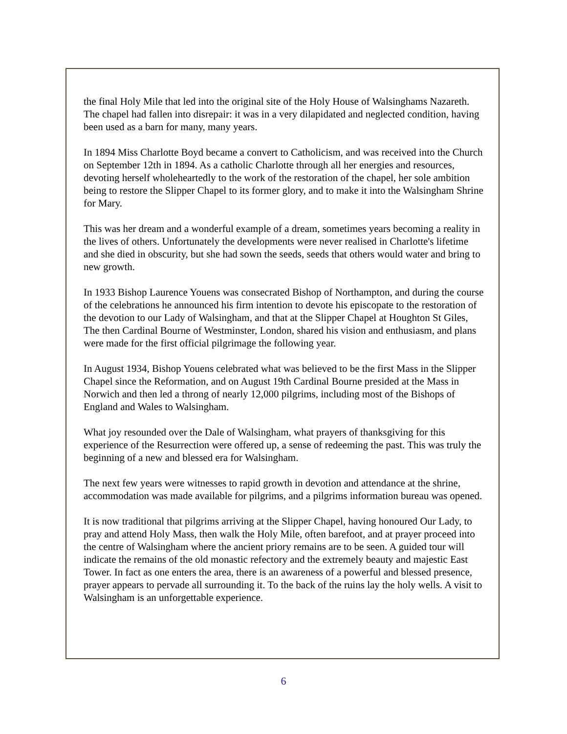the final Holy Mile that led into the original site of the Holy House of Walsinghams Nazareth. The chapel had fallen into disrepair: it was in a very dilapidated and neglected condition, having been used as a barn for many, many years.
In 1894 Miss Charlotte Boyd became a convert to Catholicism, and was received into the Church on September 12th in 1894. As a catholic Charlotte through all her energies and resources, devoting herself wholeheartedly to the work of the restoration of the chapel, her sole ambition being to restore the Slipper Chapel to its former glory, and to make it into the Walsingham Shrine for Mary.
This was her dream and a wonderful example of a dream, sometimes years becoming a reality in the lives of others. Unfortunately the developments were never realised in Charlotte's lifetime and she died in obscurity, but she had sown the seeds, seeds that others would water and bring to new growth.
In 1933 Bishop Laurence Youens was consecrated Bishop of Northampton, and during the course of the celebrations he announced his firm intention to devote his episcopate to the restoration of the devotion to our Lady of Walsingham, and that at the Slipper Chapel at Houghton St Giles, The then Cardinal Bourne of Westminster, London, shared his vision and enthusiasm, and plans were made for the first official pilgrimage the following year.
In August 1934, Bishop Youens celebrated what was believed to be the first Mass in the Slipper Chapel since the Reformation, and on August 19th Cardinal Bourne presided at the Mass in Norwich and then led a throng of nearly 12,000 pilgrims, including most of the Bishops of England and Wales to Walsingham.
What joy resounded over the Dale of Walsingham, what prayers of thanksgiving for this experience of the Resurrection were offered up, a sense of redeeming the past. This was truly the beginning of a new and blessed era for Walsingham.
The next few years were witnesses to rapid growth in devotion and attendance at the shrine, accommodation was made available for pilgrims, and a pilgrims information bureau was opened.
It is now traditional that pilgrims arriving at the Slipper Chapel, having honoured Our Lady, to pray and attend Holy Mass, then walk the Holy Mile, often barefoot, and at prayer proceed into the centre of Walsingham where the ancient priory remains are to be seen. A guided tour will indicate the remains of the old monastic refectory and the extremely beauty and majestic East Tower. In fact as one enters the area, there is an awareness of a powerful and blessed presence, prayer appears to pervade all surrounding it. To the back of the ruins lay the holy wells. A visit to Walsingham is an unforgettable experience.
6